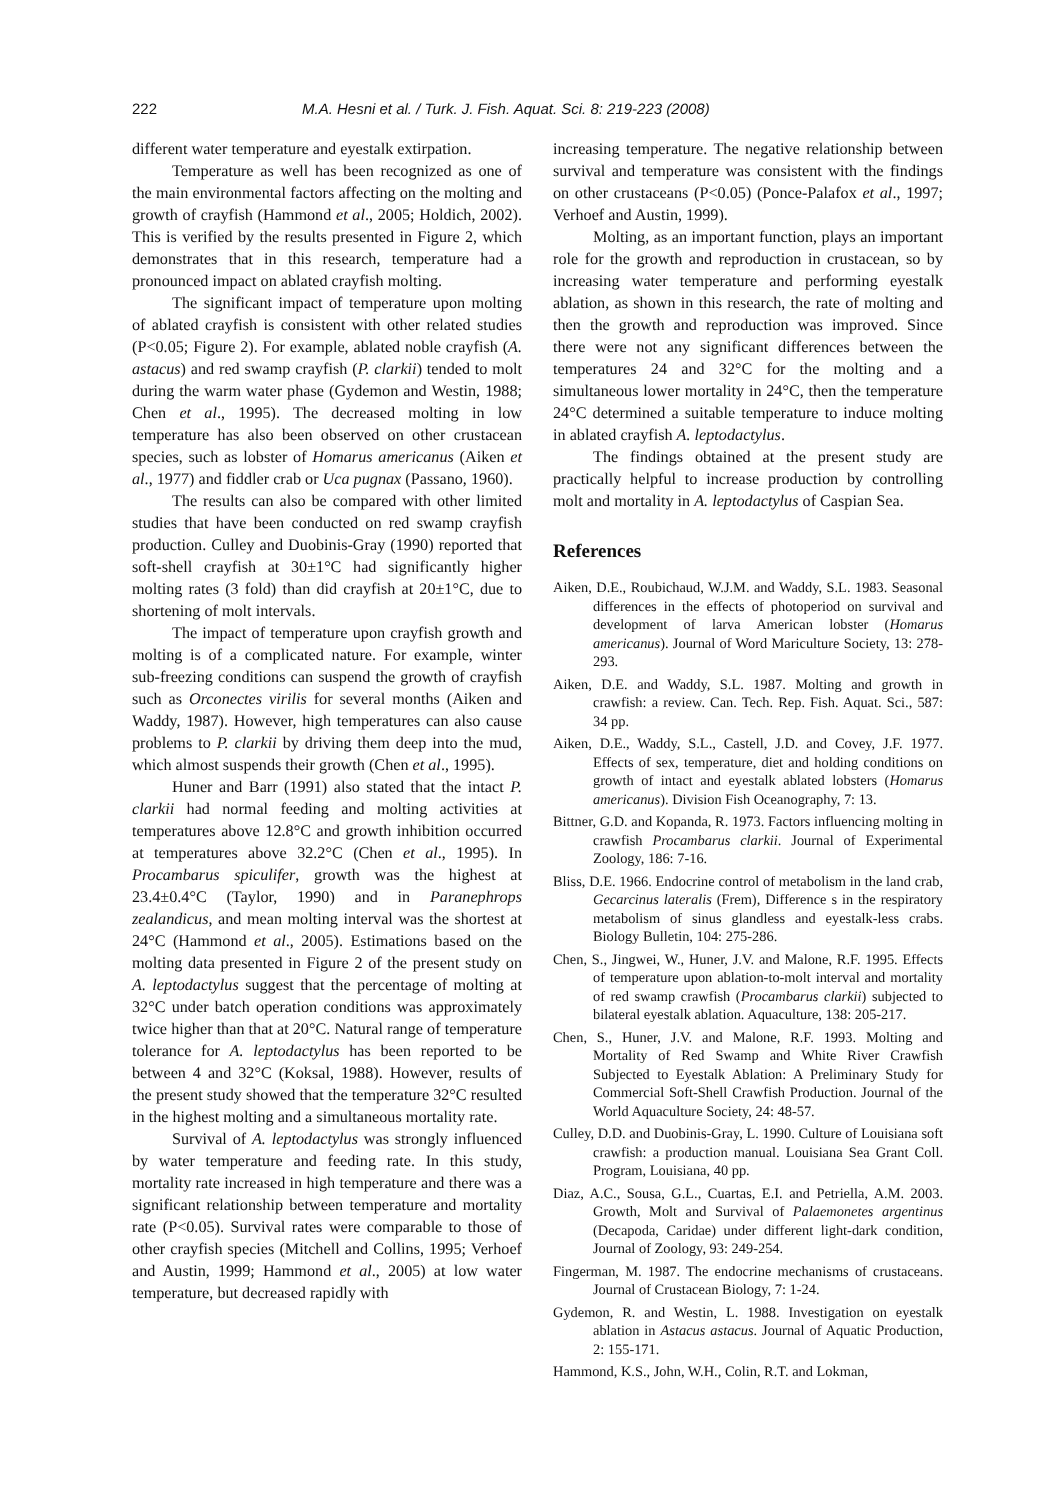222 M.A. Hesni et al. / Turk. J. Fish. Aquat. Sci. 8: 219-223 (2008)
different water temperature and eyestalk extirpation.
Temperature as well has been recognized as one of the main environmental factors affecting on the molting and growth of crayfish (Hammond et al., 2005; Holdich, 2002). This is verified by the results presented in Figure 2, which demonstrates that in this research, temperature had a pronounced impact on ablated crayfish molting.
The significant impact of temperature upon molting of ablated crayfish is consistent with other related studies (P<0.05; Figure 2). For example, ablated noble crayfish (A. astacus) and red swamp crayfish (P. clarkii) tended to molt during the warm water phase (Gydemon and Westin, 1988; Chen et al., 1995). The decreased molting in low temperature has also been observed on other crustacean species, such as lobster of Homarus americanus (Aiken et al., 1977) and fiddler crab or Uca pugnax (Passano, 1960).
The results can also be compared with other limited studies that have been conducted on red swamp crayfish production. Culley and Duobinis-Gray (1990) reported that soft-shell crayfish at 30±1°C had significantly higher molting rates (3 fold) than did crayfish at 20±1°C, due to shortening of molt intervals.
The impact of temperature upon crayfish growth and molting is of a complicated nature. For example, winter sub-freezing conditions can suspend the growth of crayfish such as Orconectes virilis for several months (Aiken and Waddy, 1987). However, high temperatures can also cause problems to P. clarkii by driving them deep into the mud, which almost suspends their growth (Chen et al., 1995).
Huner and Barr (1991) also stated that the intact P. clarkii had normal feeding and molting activities at temperatures above 12.8°C and growth inhibition occurred at temperatures above 32.2°C (Chen et al., 1995). In Procambarus spiculifer, growth was the highest at 23.4±0.4°C (Taylor, 1990) and in Paranephrops zealandicus, and mean molting interval was the shortest at 24°C (Hammond et al., 2005). Estimations based on the molting data presented in Figure 2 of the present study on A. leptodactylus suggest that the percentage of molting at 32°C under batch operation conditions was approximately twice higher than that at 20°C. Natural range of temperature tolerance for A. leptodactylus has been reported to be between 4 and 32°C (Koksal, 1988). However, results of the present study showed that the temperature 32°C resulted in the highest molting and a simultaneous mortality rate.
Survival of A. leptodactylus was strongly influenced by water temperature and feeding rate. In this study, mortality rate increased in high temperature and there was a significant relationship between temperature and mortality rate (P<0.05). Survival rates were comparable to those of other crayfish species (Mitchell and Collins, 1995; Verhoef and Austin, 1999; Hammond et al., 2005) at low water temperature, but decreased rapidly with
increasing temperature. The negative relationship between survival and temperature was consistent with the findings on other crustaceans (P<0.05) (Ponce-Palafox et al., 1997; Verhoef and Austin, 1999).
Molting, as an important function, plays an important role for the growth and reproduction in crustacean, so by increasing water temperature and performing eyestalk ablation, as shown in this research, the rate of molting and then the growth and reproduction was improved. Since there were not any significant differences between the temperatures 24 and 32°C for the molting and a simultaneous lower mortality in 24°C, then the temperature 24°C determined a suitable temperature to induce molting in ablated crayfish A. leptodactylus.
The findings obtained at the present study are practically helpful to increase production by controlling molt and mortality in A. leptodactylus of Caspian Sea.
References
Aiken, D.E., Roubichaud, W.J.M. and Waddy, S.L. 1983. Seasonal differences in the effects of photoperiod on survival and development of larva American lobster (Homarus americanus). Journal of Word Mariculture Society, 13: 278-293.
Aiken, D.E. and Waddy, S.L. 1987. Molting and growth in crawfish: a review. Can. Tech. Rep. Fish. Aquat. Sci., 587: 34 pp.
Aiken, D.E., Waddy, S.L., Castell, J.D. and Covey, J.F. 1977. Effects of sex, temperature, diet and holding conditions on growth of intact and eyestalk ablated lobsters (Homarus americanus). Division Fish Oceanography, 7: 13.
Bittner, G.D. and Kopanda, R. 1973. Factors influencing molting in crawfish Procambarus clarkii. Journal of Experimental Zoology, 186: 7-16.
Bliss, D.E. 1966. Endocrine control of metabolism in the land crab, Gecarcinus lateralis (Frem), Difference s in the respiratory metabolism of sinus glandless and eyestalk-less crabs. Biology Bulletin, 104: 275-286.
Chen, S., Jingwei, W., Huner, J.V. and Malone, R.F. 1995. Effects of temperature upon ablation-to-molt interval and mortality of red swamp crawfish (Procambarus clarkii) subjected to bilateral eyestalk ablation. Aquaculture, 138: 205-217.
Chen, S., Huner, J.V. and Malone, R.F. 1993. Molting and Mortality of Red Swamp and White River Crawfish Subjected to Eyestalk Ablation: A Preliminary Study for Commercial Soft-Shell Crawfish Production. Journal of the World Aquaculture Society, 24: 48-57.
Culley, D.D. and Duobinis-Gray, L. 1990. Culture of Louisiana soft crawfish: a production manual. Louisiana Sea Grant Coll. Program, Louisiana, 40 pp.
Diaz, A.C., Sousa, G.L., Cuartas, E.I. and Petriella, A.M. 2003. Growth, Molt and Survival of Palaemonetes argentinus (Decapoda, Caridae) under different light-dark condition, Journal of Zoology, 93: 249-254.
Fingerman, M. 1987. The endocrine mechanisms of crustaceans. Journal of Crustacean Biology, 7: 1-24.
Gydemon, R. and Westin, L. 1988. Investigation on eyestalk ablation in Astacus astacus. Journal of Aquatic Production, 2: 155-171.
Hammond, K.S., John, W.H., Colin, R.T. and Lokman,